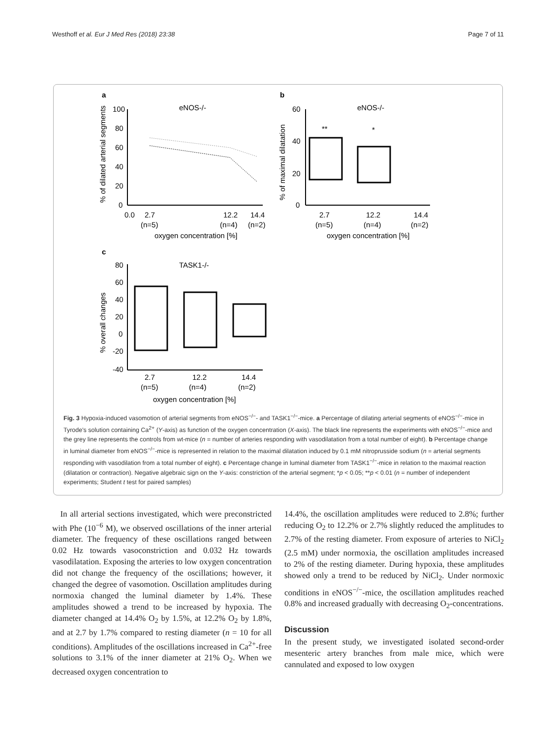Westhoff et al. Eur J Med Res (2018) 23:38 Page 7 of 11
a
eNOS-/-
100
80
60
40
20
0
0.0
2.7
12.2
14.4
(n=5)
(n=4)
(n=2)
oxygen concentration [%]
% of dilated arterial segments
b
eNOS-/-
60
40
20
0
**
*
2.7
12.2
14.4
(n=5)
(n=4)
(n=2)
oxygen concentration [%]
% of maximal dilatation
c
TASK1-/-
80
60
40
20
0
-20
-40
2.7
12.2
14.4
(n=5)
(n=4)
(n=2)
oxygen concentration [%]
% overall changes
Fig. 3 Hypoxia-induced vasomotion of arterial segments from eNOS<sup>−/−</sup>- and TASK1<sup>−/−</sup>-mice. a Percentage of dilating arterial segments of eNOS<sup>−/−</sup>-mice in Tyrode's solution containing Ca<sup>2+</sup> (Y-axis) as function of the oxygen concentration (X-axis). The black line represents the experiments with eNOS<sup>−/−</sup>-mice and the grey line represents the controls from wt-mice (n = number of arteries responding with vasodilatation from a total number of eight). b Percentage change in luminal diameter from eNOS<sup>−/−</sup>-mice is represented in relation to the maximal dilatation induced by 0.1 mM nitroprusside sodium (n = arterial segments responding with vasodilation from a total number of eight). c Percentage change in luminal diameter from TASK1<sup>−/−</sup>-mice in relation to the maximal reaction (dilatation or contraction). Negative algebraic sign on the Y-axis: constriction of the arterial segment; *p < 0.05; **p < 0.01 (n = number of independent experiments; Student t test for paired samples)
In all arterial sections investigated, which were preconstricted with Phe (10<sup>−6</sup> M), we observed oscillations of the inner arterial diameter. The frequency of these oscillations ranged between 0.02 Hz towards vasoconstriction and 0.032 Hz towards vasodilatation. Exposing the arteries to low oxygen concentration did not change the frequency of the oscillations; however, it changed the degree of vasomotion. Oscillation amplitudes during normoxia changed the luminal diameter by 1.4%. These amplitudes showed a trend to be increased by hypoxia. The diameter changed at 14.4% O<sub>2</sub> by 1.5%, at 12.2% O<sub>2</sub> by 1.8%, and at 2.7 by 1.7% compared to resting diameter (n = 10 for all conditions). Amplitudes of the oscillations increased in Ca<sup>2+</sup>-free solutions to 3.1% of the inner diameter at 21% O<sub>2</sub>. When we decreased oxygen concentration to
14.4%, the oscillation amplitudes were reduced to 2.8%; further reducing O<sub>2</sub> to 12.2% or 2.7% slightly reduced the amplitudes to 2.7% of the resting diameter. From exposure of arteries to NiCl<sub>2</sub> (2.5 mM) under normoxia, the oscillation amplitudes increased to 2% of the resting diameter. During hypoxia, these amplitudes showed only a trend to be reduced by NiCl<sub>2</sub>. Under normoxic conditions in eNOS<sup>−/−</sup>-mice, the oscillation amplitudes reached 0.8% and increased gradually with decreasing O<sub>2</sub>-concentrations.
Discussion
In the present study, we investigated isolated second-order mesenteric artery branches from male mice, which were cannulated and exposed to low oxygen